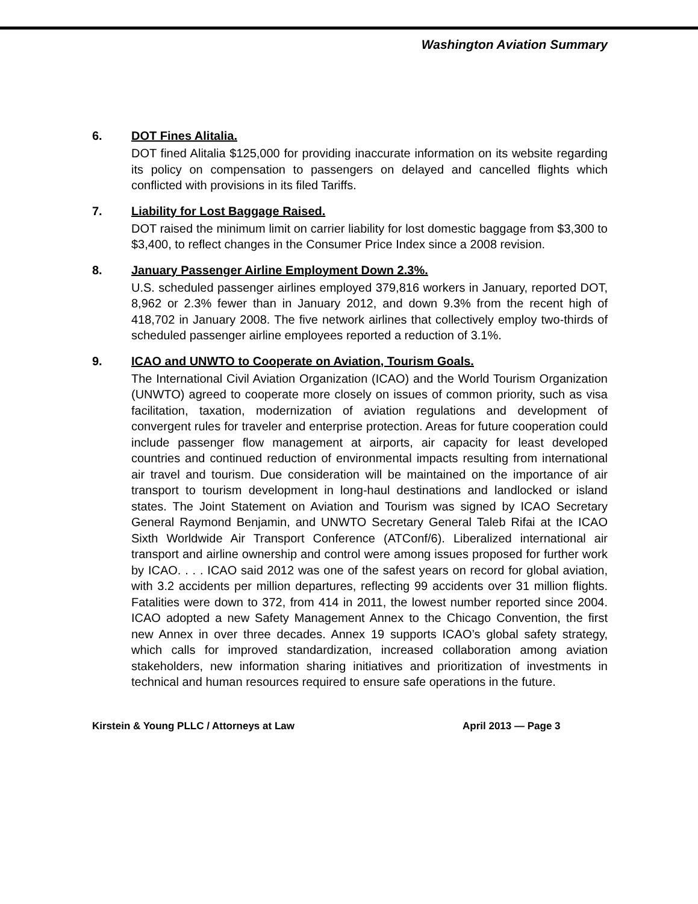Washington Aviation Summary
6. DOT Fines Alitalia.
DOT fined Alitalia $125,000 for providing inaccurate information on its website regarding its policy on compensation to passengers on delayed and cancelled flights which conflicted with provisions in its filed Tariffs.
7. Liability for Lost Baggage Raised.
DOT raised the minimum limit on carrier liability for lost domestic baggage from $3,300 to $3,400, to reflect changes in the Consumer Price Index since a 2008 revision.
8. January Passenger Airline Employment Down 2.3%.
U.S. scheduled passenger airlines employed 379,816 workers in January, reported DOT, 8,962 or 2.3% fewer than in January 2012, and down 9.3% from the recent high of 418,702 in January 2008. The five network airlines that collectively employ two-thirds of scheduled passenger airline employees reported a reduction of 3.1%.
9. ICAO and UNWTO to Cooperate on Aviation, Tourism Goals.
The International Civil Aviation Organization (ICAO) and the World Tourism Organization (UNWTO) agreed to cooperate more closely on issues of common priority, such as visa facilitation, taxation, modernization of aviation regulations and development of convergent rules for traveler and enterprise protection. Areas for future cooperation could include passenger flow management at airports, air capacity for least developed countries and continued reduction of environmental impacts resulting from international air travel and tourism. Due consideration will be maintained on the importance of air transport to tourism development in long-haul destinations and landlocked or island states. The Joint Statement on Aviation and Tourism was signed by ICAO Secretary General Raymond Benjamin, and UNWTO Secretary General Taleb Rifai at the ICAO Sixth Worldwide Air Transport Conference (ATConf/6). Liberalized international air transport and airline ownership and control were among issues proposed for further work by ICAO. . . . ICAO said 2012 was one of the safest years on record for global aviation, with 3.2 accidents per million departures, reflecting 99 accidents over 31 million flights. Fatalities were down to 372, from 414 in 2011, the lowest number reported since 2004. ICAO adopted a new Safety Management Annex to the Chicago Convention, the first new Annex in over three decades. Annex 19 supports ICAO’s global safety strategy, which calls for improved standardization, increased collaboration among aviation stakeholders, new information sharing initiatives and prioritization of investments in technical and human resources required to ensure safe operations in the future.
Kirstein & Young PLLC / Attorneys at Law April 2013 — Page 3